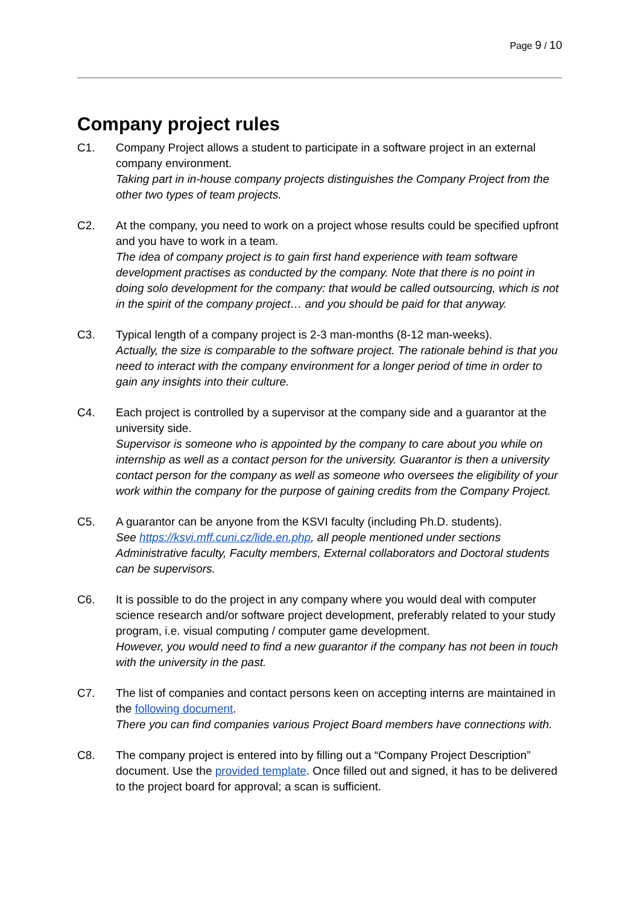Page 9 / 10
Company project rules
C1. Company Project allows a student to participate in a software project in an external company environment.
Taking part in in-house company projects distinguishes the Company Project from the other two types of team projects.
C2. At the company, you need to work on a project whose results could be specified upfront and you have to work in a team.
The idea of company project is to gain first hand experience with team software development practises as conducted by the company. Note that there is no point in doing solo development for the company: that would be called outsourcing, which is not in the spirit of the company project… and you should be paid for that anyway.
C3. Typical length of a company project is 2-3 man-months (8-12 man-weeks).
Actually, the size is comparable to the software project. The rationale behind is that you need to interact with the company environment for a longer period of time in order to gain any insights into their culture.
C4. Each project is controlled by a supervisor at the company side and a guarantor at the university side.
Supervisor is someone who is appointed by the company to care about you while on internship as well as a contact person for the university. Guarantor is then a university contact person for the company as well as someone who oversees the eligibility of your work within the company for the purpose of gaining credits from the Company Project.
C5. A guarantor can be anyone from the KSVI faculty (including Ph.D. students).
See https://ksvi.mff.cuni.cz/lide.en.php, all people mentioned under sections Administrative faculty, Faculty members, External collaborators and Doctoral students can be supervisors.
C6. It is possible to do the project in any company where you would deal with computer science research and/or software project development, preferably related to your study program, i.e. visual computing / computer game development.
However, you would need to find a new guarantor if the company has not been in touch with the university in the past.
C7. The list of companies and contact persons keen on accepting interns are maintained in the following document.
There you can find companies various Project Board members have connections with.
C8. The company project is entered into by filling out a “Company Project Description” document. Use the provided template. Once filled out and signed, it has to be delivered to the project board for approval; a scan is sufficient.